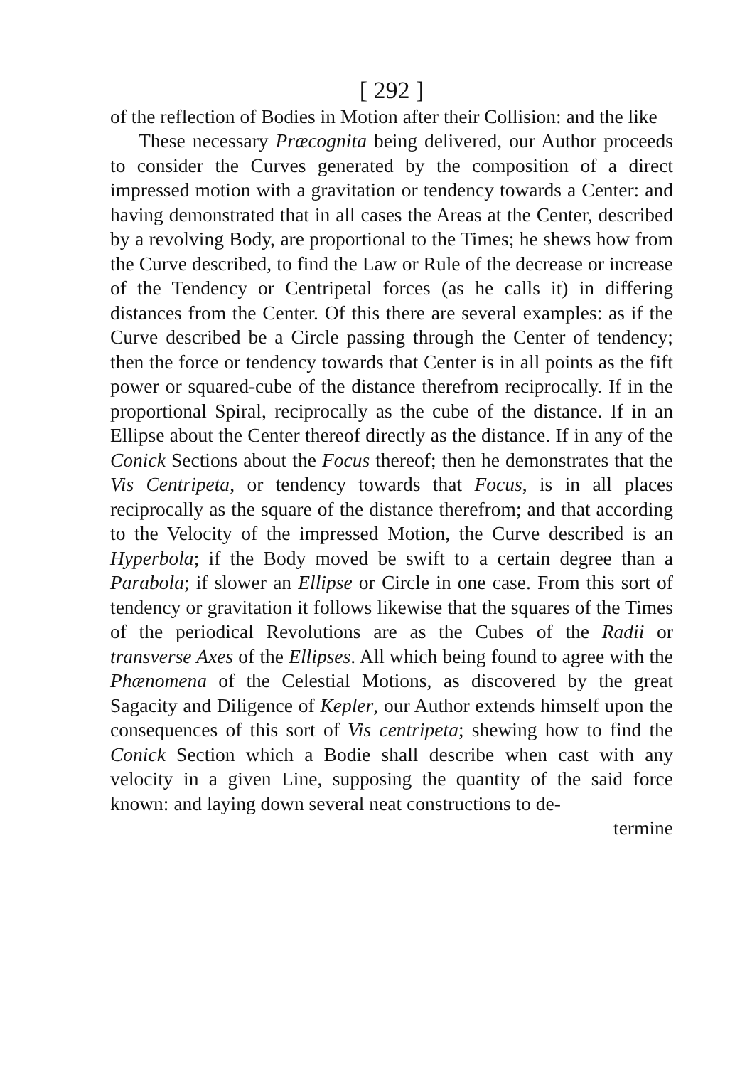[ 292 ]
of the reflection of Bodies in Motion after their Collision: and the like
These necessary Præcognita being delivered, our Author proceeds to consider the Curves generated by the composition of a direct impressed motion with a gravitation or tendency towards a Center: and having demonstrated that in all cases the Areas at the Center, described by a revolving Body, are proportional to the Times; he shews how from the Curve described, to find the Law or Rule of the decrease or increase of the Tendency or Centripetal forces (as he calls it) in differing distances from the Center. Of this there are several examples: as if the Curve described be a Circle passing through the Center of tendency; then the force or tendency towards that Center is in all points as the fift power or squared-cube of the distance therefrom reciprocally. If in the proportional Spiral, reciprocally as the cube of the distance. If in an Ellipse about the Center thereof directly as the distance. If in any of the Conick Sections about the Focus thereof; then he demonstrates that the Vis Centripeta, or tendency towards that Focus, is in all places reciprocally as the square of the distance therefrom; and that according to the Velocity of the impressed Motion, the Curve described is an Hyperbola; if the Body moved be swift to a certain degree than a Parabola; if slower an Ellipse or Circle in one case. From this sort of tendency or gravitation it follows likewise that the squares of the Times of the periodical Revolutions are as the Cubes of the Radii or transverse Axes of the Ellipses. All which being found to agree with the Phænomena of the Celestial Motions, as discovered by the great Sagacity and Diligence of Kepler, our Author extends himself upon the consequences of this sort of Vis centripeta; shewing how to find the Conick Section which a Bodie shall describe when cast with any velocity in a given Line, supposing the quantity of the said force known: and laying down several neat constructions to de-
termine